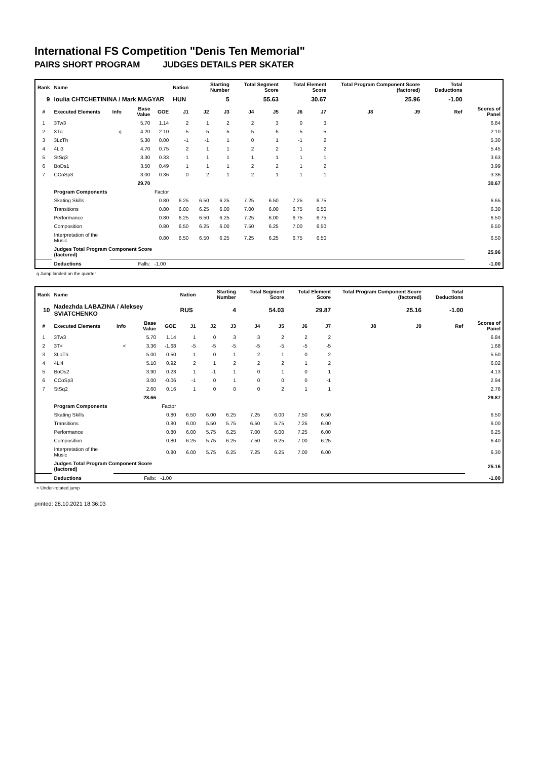International FS Competition "Denis Ten Memorial"
PAIRS SHORT PROGRAM JUDGES DETAILS PER SKATER
| Rank | Name | | | | Nation | Starting Number | | Total Segment Score | | Total Element Score | | Total Program Component Score (factored) | | | Total Deductions | |
| --- | --- | --- | --- | --- | --- | --- | --- | --- | --- | --- | --- | --- | --- | --- | --- | --- |
| 9 | Ioulia CHTCHETININA / Mark MAGYAR | | | | HUN | 5 | | 55.63 | | 30.67 | | 25.96 | | | -1.00 | |
| # | Executed Elements | Info | Base Value | GOE | J1 | J2 | J3 | J4 | J5 | J6 | J7 | J8 | J9 | Ref | | Scores of Panel |
| 1 | 3Tw3 | | 5.70 | 1.14 | 2 | 1 | 2 | 2 | 3 | 0 | 3 | | | | | 6.84 |
| 2 | 3Tq | q | 4.20 | -2.10 | -5 | -5 | -5 | -5 | -5 | -5 | -5 | | | | | 2.10 |
| 3 | 3LzTh | | 5.30 | 0.00 | -1 | -1 | 1 | 0 | 1 | -1 | 2 | | | | | 5.30 |
| 4 | 4Li3 | | 4.70 | 0.75 | 2 | 1 | 1 | 2 | 2 | 1 | 2 | | | | | 5.45 |
| 5 | StSq3 | | 3.30 | 0.33 | 1 | 1 | 1 | 1 | 1 | 1 | 1 | | | | | 3.63 |
| 6 | BoDs1 | | 3.50 | 0.49 | 1 | 1 | 1 | 2 | 2 | 1 | 2 | | | | | 3.99 |
| 7 | CCoSp3 | | 3.00 | 0.36 | 0 | 2 | 1 | 2 | 1 | 1 | 1 | | | | | 3.36 |
| | | | 29.70 | | | | | | | | | | | | | 30.67 |
| | Program Components | | | Factor | | | | | | | | | | | | |
| | Skating Skills | | | 0.80 | 6.25 | 6.50 | 6.25 | 7.25 | 6.50 | 7.25 | 6.75 | | | | | 6.65 |
| | Transitions | | | 0.80 | 6.00 | 6.25 | 6.00 | 7.00 | 6.00 | 6.75 | 6.50 | | | | | 6.30 |
| | Performance | | | 0.80 | 6.25 | 6.50 | 6.25 | 7.25 | 6.00 | 6.75 | 6.75 | | | | | 6.50 |
| | Composition | | | 0.80 | 6.50 | 6.25 | 6.00 | 7.50 | 6.25 | 7.00 | 6.50 | | | | | 6.50 |
| | Interpretation of the Music | | | 0.80 | 6.50 | 6.50 | 6.25 | 7.25 | 6.25 | 6.75 | 6.50 | | | | | 6.50 |
| | Judges Total Program Component Score (factored) | | | | | | | | | | | | | | | 25.96 |
| | Deductions | | Falls: | -1.00 | | | | | | | | | | | | -1.00 |
q Jump landed on the quarter
| Rank | Name | | | | Nation | Starting Number | | Total Segment Score | | Total Element Score | | Total Program Component Score (factored) | | | Total Deductions | |
| --- | --- | --- | --- | --- | --- | --- | --- | --- | --- | --- | --- | --- | --- | --- | --- | --- |
| 10 | Nadezhda LABAZINA / Aleksey SVIATCHENKO | | | | RUS | 4 | | 54.03 | | 29.87 | | 25.16 | | | -1.00 | |
| # | Executed Elements | Info | Base Value | GOE | J1 | J2 | J3 | J4 | J5 | J6 | J7 | J8 | J9 | Ref | | Scores of Panel |
| 1 | 3Tw3 | | 5.70 | 1.14 | 1 | 0 | 3 | 3 | 2 | 2 | 2 | | | | | 6.84 |
| 2 | 3T< | < | 3.36 | -1.68 | -5 | -5 | -5 | -5 | -5 | -5 | -5 | | | | | 1.68 |
| 3 | 3LoTh | | 5.00 | 0.50 | 1 | 0 | 1 | 2 | 1 | 0 | 2 | | | | | 5.50 |
| 4 | 4Li4 | | 5.10 | 0.92 | 2 | 1 | 2 | 2 | 2 | 1 | 2 | | | | | 6.02 |
| 5 | BoDs2 | | 3.90 | 0.23 | 1 | -1 | 1 | 0 | 1 | 0 | 1 | | | | | 4.13 |
| 6 | CCoSp3 | | 3.00 | -0.06 | -1 | 0 | 1 | 0 | 0 | 0 | -1 | | | | | 2.94 |
| 7 | StSq2 | | 2.60 | 0.16 | 1 | 0 | 0 | 0 | 2 | 1 | 1 | | | | | 2.76 |
| | | | 28.66 | | | | | | | | | | | | | 29.87 |
| | Program Components | | | Factor | | | | | | | | | | | | |
| | Skating Skills | | | 0.80 | 6.50 | 6.00 | 6.25 | 7.25 | 6.00 | 7.50 | 6.50 | | | | | 6.50 |
| | Transitions | | | 0.80 | 6.00 | 5.50 | 5.75 | 6.50 | 5.75 | 7.25 | 6.00 | | | | | 6.00 |
| | Performance | | | 0.80 | 6.00 | 5.75 | 6.25 | 7.00 | 6.00 | 7.25 | 6.00 | | | | | 6.25 |
| | Composition | | | 0.80 | 6.25 | 5.75 | 6.25 | 7.50 | 6.25 | 7.00 | 6.25 | | | | | 6.40 |
| | Interpretation of the Music | | | 0.80 | 6.00 | 5.75 | 6.25 | 7.25 | 6.25 | 7.00 | 6.00 | | | | | 6.30 |
| | Judges Total Program Component Score (factored) | | | | | | | | | | | | | | | 25.16 |
| | Deductions | | Falls: | -1.00 | | | | | | | | | | | | -1.00 |
< Under-rotated jump
printed: 28.10.2021 18:36:03